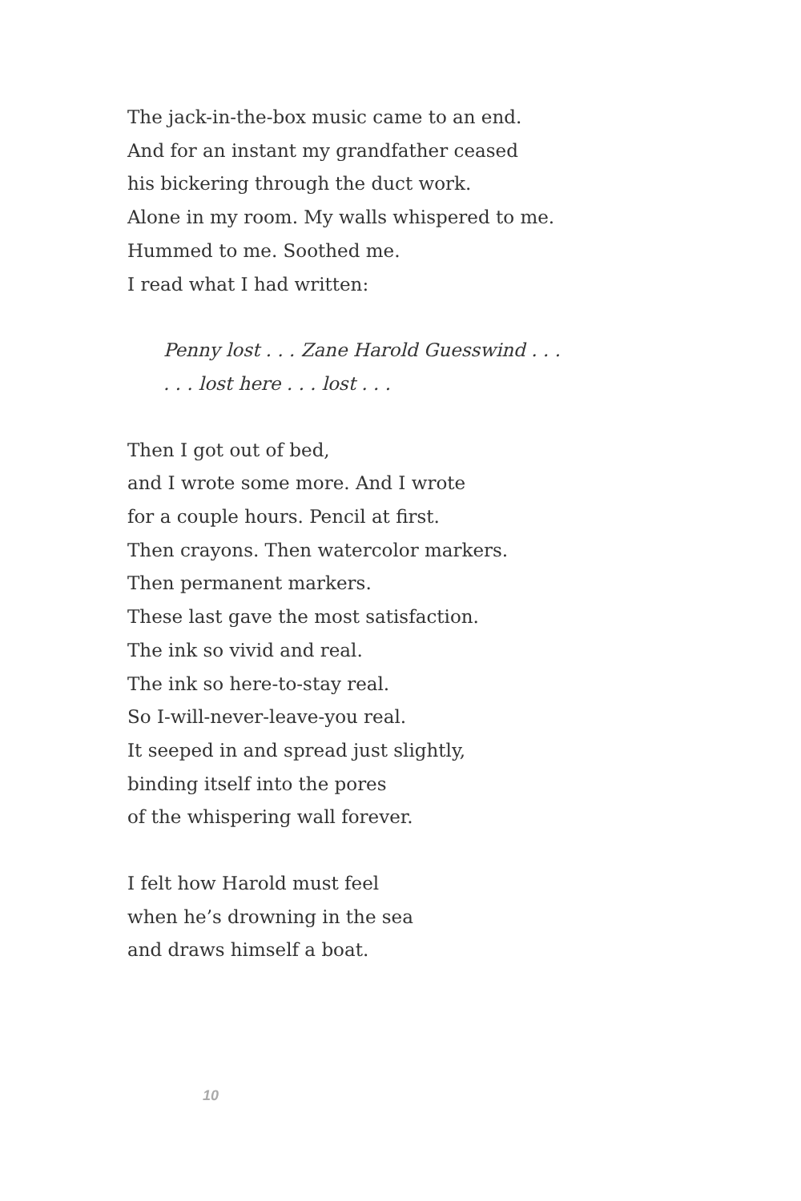The jack-in-the-box music came to an end.
And for an instant my grandfather ceased
his bickering through the duct work.
Alone in my room. My walls whispered to me.
Hummed to me. Soothed me.
I read what I had written:
Penny lost . . . Zane Harold Guesswind . . .
. . . lost here . . . lost . . .
Then I got out of bed,
and I wrote some more. And I wrote
for a couple hours. Pencil at first.
Then crayons. Then watercolor markers.
Then permanent markers.
These last gave the most satisfaction.
The ink so vivid and real.
The ink so here-to-stay real.
So I-will-never-leave-you real.
It seeped in and spread just slightly,
binding itself into the pores
of the whispering wall forever.
I felt how Harold must feel
when he’s drowning in the sea
and draws himself a boat.
10